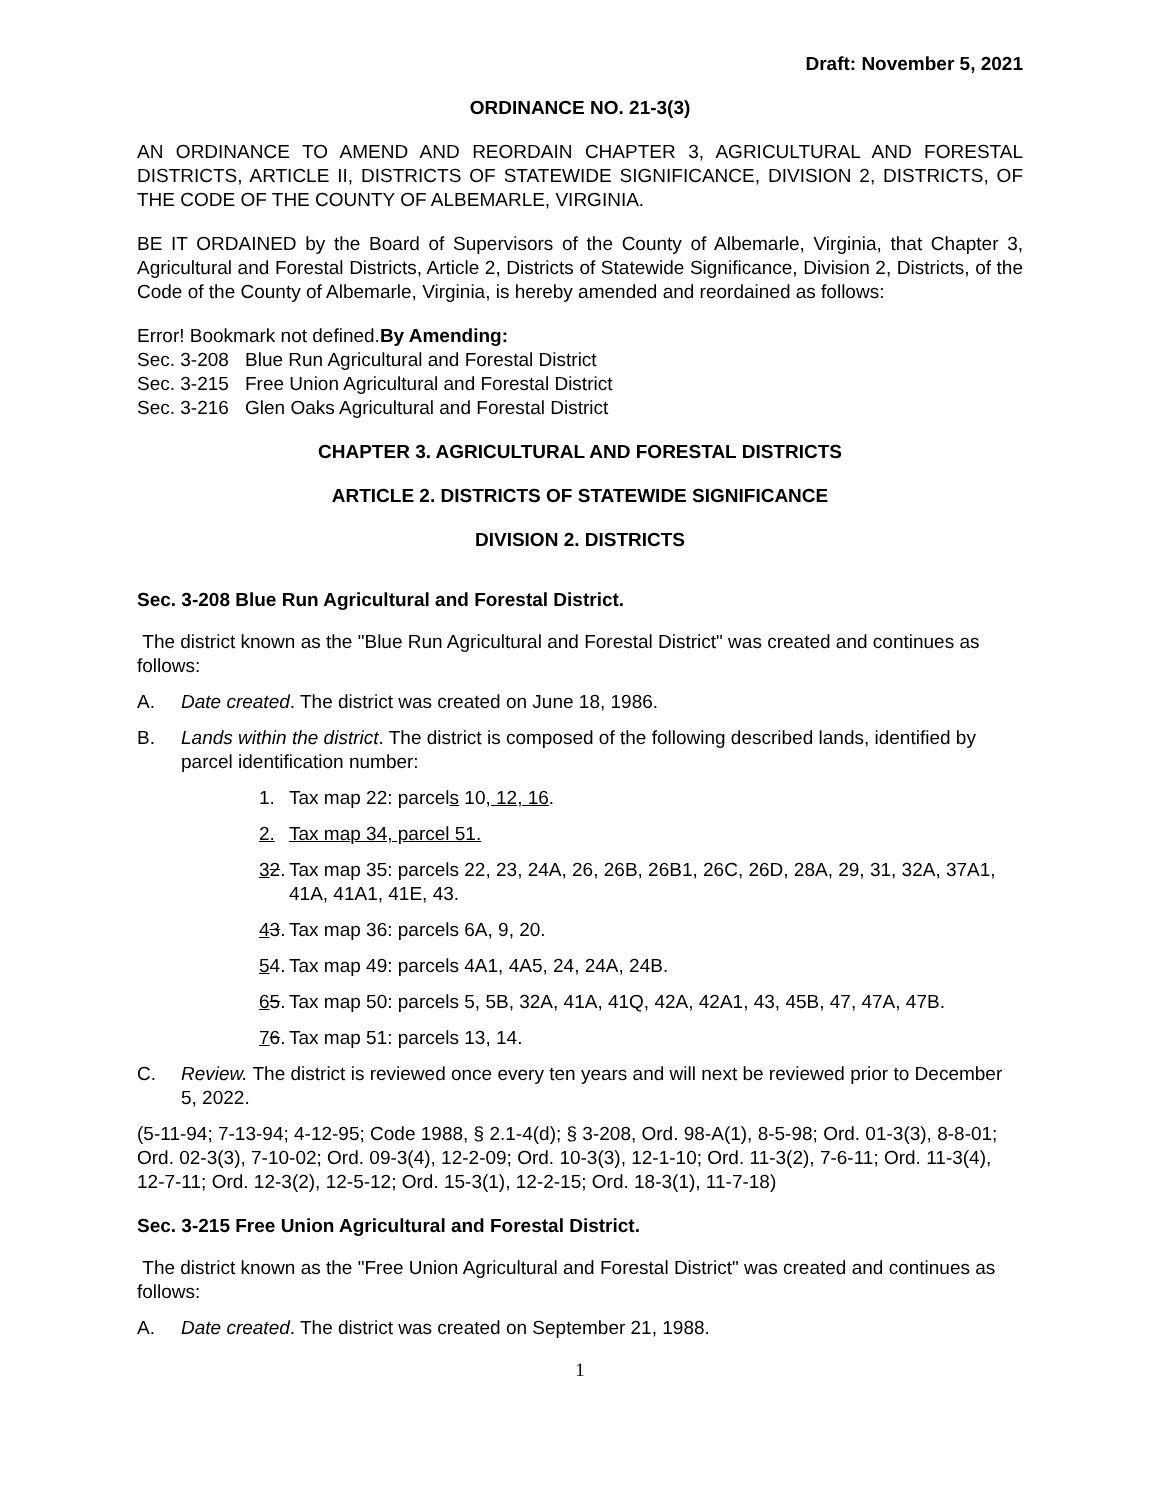Draft: November 5, 2021
ORDINANCE NO. 21-3(3)
AN ORDINANCE TO AMEND AND REORDAIN CHAPTER 3, AGRICULTURAL AND FORESTAL DISTRICTS, ARTICLE II, DISTRICTS OF STATEWIDE SIGNIFICANCE, DIVISION 2, DISTRICTS, OF THE CODE OF THE COUNTY OF ALBEMARLE, VIRGINIA.
BE IT ORDAINED by the Board of Supervisors of the County of Albemarle, Virginia, that Chapter 3, Agricultural and Forestal Districts, Article 2, Districts of Statewide Significance, Division 2, Districts, of the Code of the County of Albemarle, Virginia, is hereby amended and reordained as follows:
Error! Bookmark not defined.By Amending:
Sec. 3-208 Blue Run Agricultural and Forestal District
Sec. 3-215 Free Union Agricultural and Forestal District
Sec. 3-216 Glen Oaks Agricultural and Forestal District
CHAPTER 3. AGRICULTURAL AND FORESTAL DISTRICTS
ARTICLE 2. DISTRICTS OF STATEWIDE SIGNIFICANCE
DIVISION 2. DISTRICTS
Sec. 3-208 Blue Run Agricultural and Forestal District.
The district known as the "Blue Run Agricultural and Forestal District" was created and continues as follows:
A. Date created. The district was created on June 18, 1986.
B. Lands within the district. The district is composed of the following described lands, identified by parcel identification number:
1. Tax map 22: parcels 10, 12, 16.
2. Tax map 34, parcel 51.
32. Tax map 35: parcels 22, 23, 24A, 26, 26B, 26B1, 26C, 26D, 28A, 29, 31, 32A, 37A1, 41A, 41A1, 41E, 43.
43. Tax map 36: parcels 6A, 9, 20.
54. Tax map 49: parcels 4A1, 4A5, 24, 24A, 24B.
65. Tax map 50: parcels 5, 5B, 32A, 41A, 41Q, 42A, 42A1, 43, 45B, 47, 47A, 47B.
76. Tax map 51: parcels 13, 14.
C. Review. The district is reviewed once every ten years and will next be reviewed prior to December 5, 2022.
(5-11-94; 7-13-94; 4-12-95; Code 1988, § 2.1-4(d); § 3-208, Ord. 98-A(1), 8-5-98; Ord. 01-3(3), 8-8-01; Ord. 02-3(3), 7-10-02; Ord. 09-3(4), 12-2-09; Ord. 10-3(3), 12-1-10; Ord. 11-3(2), 7-6-11; Ord. 11-3(4), 12-7-11; Ord. 12-3(2), 12-5-12; Ord. 15-3(1), 12-2-15; Ord. 18-3(1), 11-7-18)
Sec. 3-215 Free Union Agricultural and Forestal District.
The district known as the "Free Union Agricultural and Forestal District" was created and continues as follows:
A. Date created. The district was created on September 21, 1988.
1